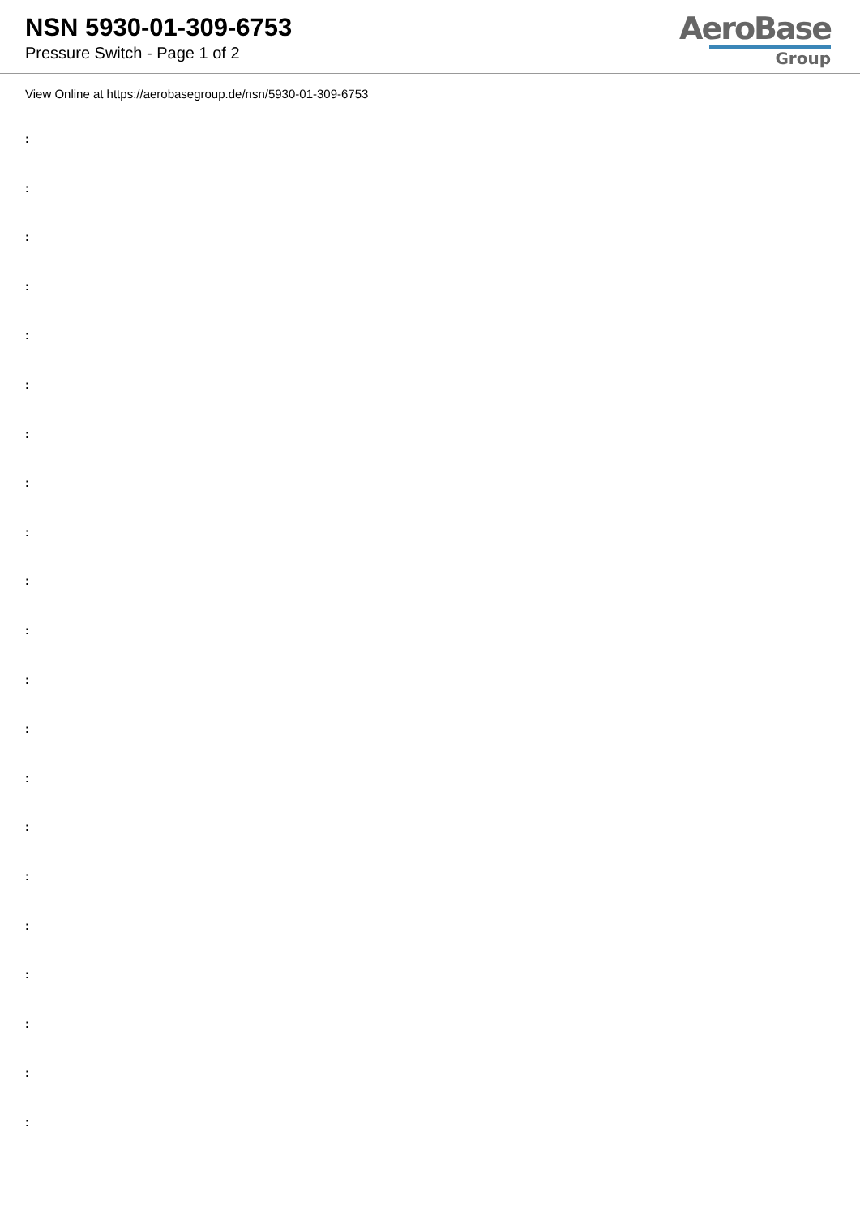NSN 5930-01-309-6753
Pressure Switch - Page 1 of 2
AeroBase
Group
View Online at https://aerobasegroup.de/nsn/5930-01-309-6753
:
:
:
:
:
:
:
:
:
:
:
:
:
:
:
:
:
:
:
:
: